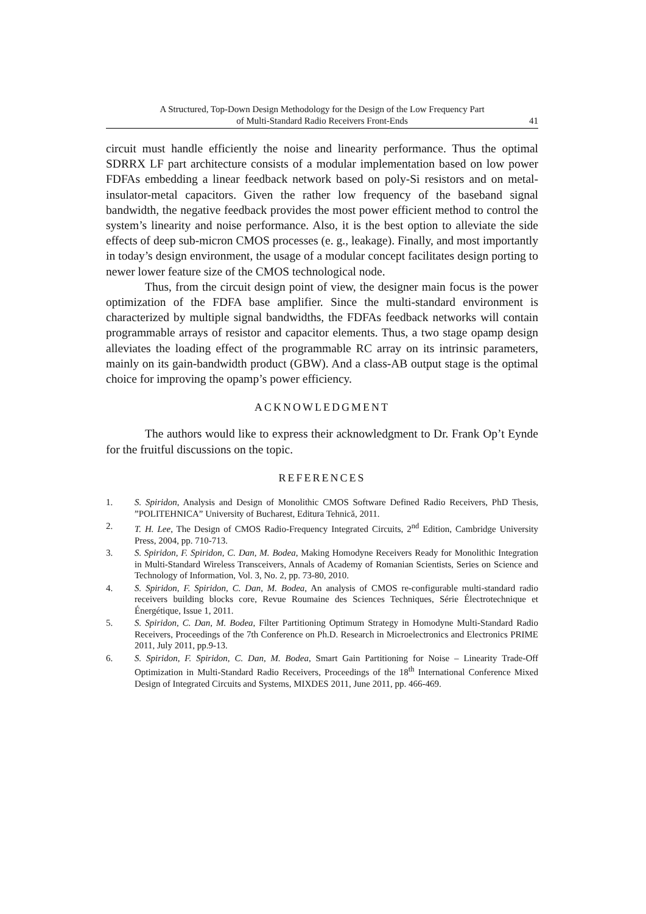A Structured, Top-Down Design Methodology for the Design of the Low Frequency Part
of Multi-Standard Radio Receivers Front-Ends
41
circuit must handle efficiently the noise and linearity performance. Thus the optimal SDRRX LF part architecture consists of a modular implementation based on low power FDFAs embedding a linear feedback network based on poly-Si resistors and on metal-insulator-metal capacitors. Given the rather low frequency of the baseband signal bandwidth, the negative feedback provides the most power efficient method to control the system’s linearity and noise performance. Also, it is the best option to alleviate the side effects of deep sub-micron CMOS processes (e. g., leakage). Finally, and most importantly in today’s design environment, the usage of a modular concept facilitates design porting to newer lower feature size of the CMOS technological node.
Thus, from the circuit design point of view, the designer main focus is the power optimization of the FDFA base amplifier. Since the multi-standard environment is characterized by multiple signal bandwidths, the FDFAs feedback networks will contain programmable arrays of resistor and capacitor elements. Thus, a two stage opamp design alleviates the loading effect of the programmable RC array on its intrinsic parameters, mainly on its gain-bandwidth product (GBW). And a class-AB output stage is the optimal choice for improving the opamp’s power efficiency.
ACKNOWLEDGMENT
The authors would like to express their acknowledgment to Dr. Frank Op’t Eynde for the fruitful discussions on the topic.
REFERENCES
1. S. Spiridon, Analysis and Design of Monolithic CMOS Software Defined Radio Receivers, PhD Thesis, ”POLITEHNICA” University of Bucharest, Editura Tehnică, 2011.
2. T. H. Lee, The Design of CMOS Radio-Frequency Integrated Circuits, 2<sup>nd</sup> Edition, Cambridge University Press, 2004, pp. 710-713.
3. S. Spiridon, F. Spiridon, C. Dan, M. Bodea, Making Homodyne Receivers Ready for Monolithic Integration in Multi-Standard Wireless Transceivers, Annals of Academy of Romanian Scientists, Series on Science and Technology of Information, Vol. 3, No. 2, pp. 73-80, 2010.
4. S. Spiridon, F. Spiridon, C. Dan, M. Bodea, An analysis of CMOS re-configurable multi-standard radio receivers building blocks core, Revue Roumaine des Sciences Techniques, Série Électrotechnique et Énergétique, Issue 1, 2011.
5. S. Spiridon, C. Dan, M. Bodea, Filter Partitioning Optimum Strategy in Homodyne Multi-Standard Radio Receivers, Proceedings of the 7th Conference on Ph.D. Research in Microelectronics and Electronics PRIME 2011, July 2011, pp.9-13.
6. S. Spiridon, F. Spiridon, C. Dan, M. Bodea, Smart Gain Partitioning for Noise – Linearity Trade-Off Optimization in Multi-Standard Radio Receivers, Proceedings of the 18<sup>th</sup> International Conference Mixed Design of Integrated Circuits and Systems, MIXDES 2011, June 2011, pp. 466-469.